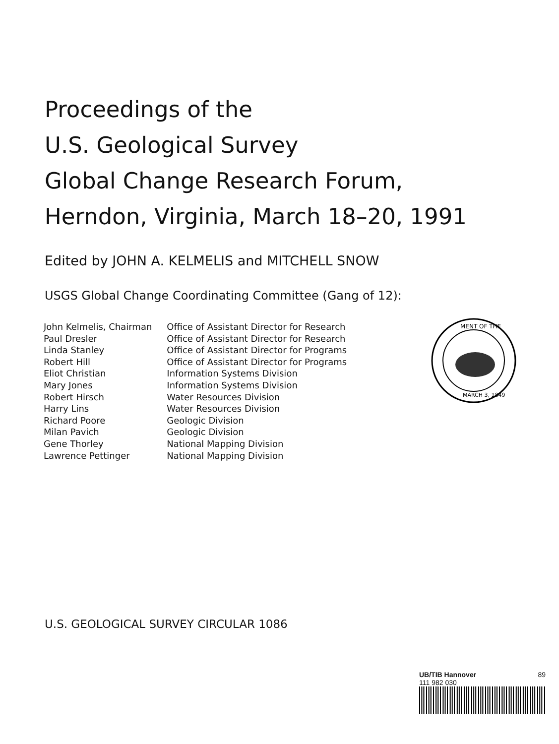Proceedings of the
U.S. Geological Survey
Global Change Research Forum,
Herndon, Virginia, March 18–20, 1991
Edited by JOHN A. KELMELIS and MITCHELL SNOW
USGS Global Change Coordinating Committee (Gang of 12):
| John Kelmelis, Chairman | Office of Assistant Director for Research |
| Paul Dresler | Office of Assistant Director for Research |
| Linda Stanley | Office of Assistant Director for Programs |
| Robert Hill | Office of Assistant Director for Programs |
| Eliot Christian | Information Systems Division |
| Mary Jones | Information Systems Division |
| Robert Hirsch | Water Resources Division |
| Harry Lins | Water Resources Division |
| Richard Poore | Geologic Division |
| Milan Pavich | Geologic Division |
| Gene Thorley | National Mapping Division |
| Lawrence Pettinger | National Mapping Division |
MENT OF THE
MARCH 3, 1849
U.S. GEOLOGICAL SURVEY CIRCULAR 1086
UB/TIB Hannover 89
111 982 030